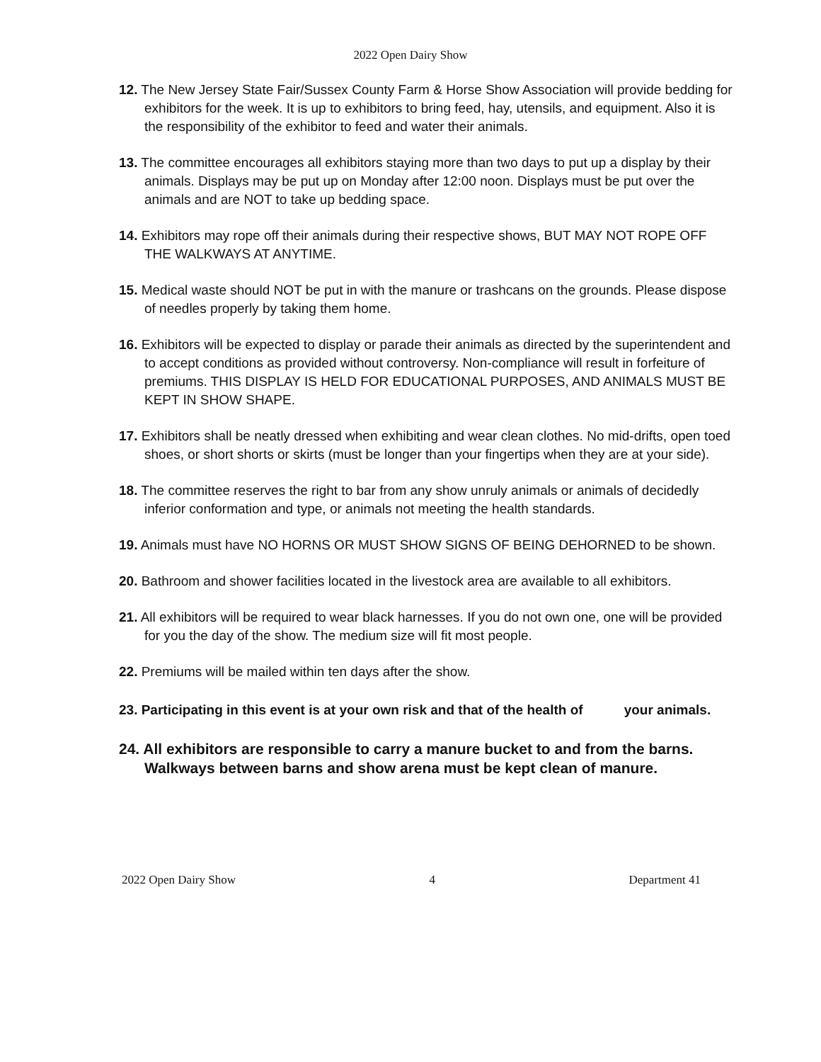2022 Open Dairy Show
12. The New Jersey State Fair/Sussex County Farm & Horse Show Association will provide bedding for exhibitors for the week. It is up to exhibitors to bring feed, hay, utensils, and equipment. Also it is the responsibility of the exhibitor to feed and water their animals.
13. The committee encourages all exhibitors staying more than two days to put up a display by their animals. Displays may be put up on Monday after 12:00 noon. Displays must be put over the animals and are NOT to take up bedding space.
14. Exhibitors may rope off their animals during their respective shows, BUT MAY NOT ROPE OFF THE WALKWAYS AT ANYTIME.
15. Medical waste should NOT be put in with the manure or trashcans on the grounds. Please dispose of needles properly by taking them home.
16. Exhibitors will be expected to display or parade their animals as directed by the superintendent and to accept conditions as provided without controversy. Non-compliance will result in forfeiture of premiums. THIS DISPLAY IS HELD FOR EDUCATIONAL PURPOSES, AND ANIMALS MUST BE KEPT IN SHOW SHAPE.
17. Exhibitors shall be neatly dressed when exhibiting and wear clean clothes. No mid-drifts, open toed shoes, or short shorts or skirts (must be longer than your fingertips when they are at your side).
18. The committee reserves the right to bar from any show unruly animals or animals of decidedly inferior conformation and type, or animals not meeting the health standards.
19. Animals must have NO HORNS OR MUST SHOW SIGNS OF BEING DEHORNED to be shown.
20. Bathroom and shower facilities located in the livestock area are available to all exhibitors.
21. All exhibitors will be required to wear black harnesses. If you do not own one, one will be provided for you the day of the show. The medium size will fit most people.
22. Premiums will be mailed within ten days after the show.
23. Participating in this event is at your own risk and that of the health of your animals.
24. All exhibitors are responsible to carry a manure bucket to and from the barns. Walkways between barns and show arena must be kept clean of manure.
2022 Open Dairy Show 4 Department 41